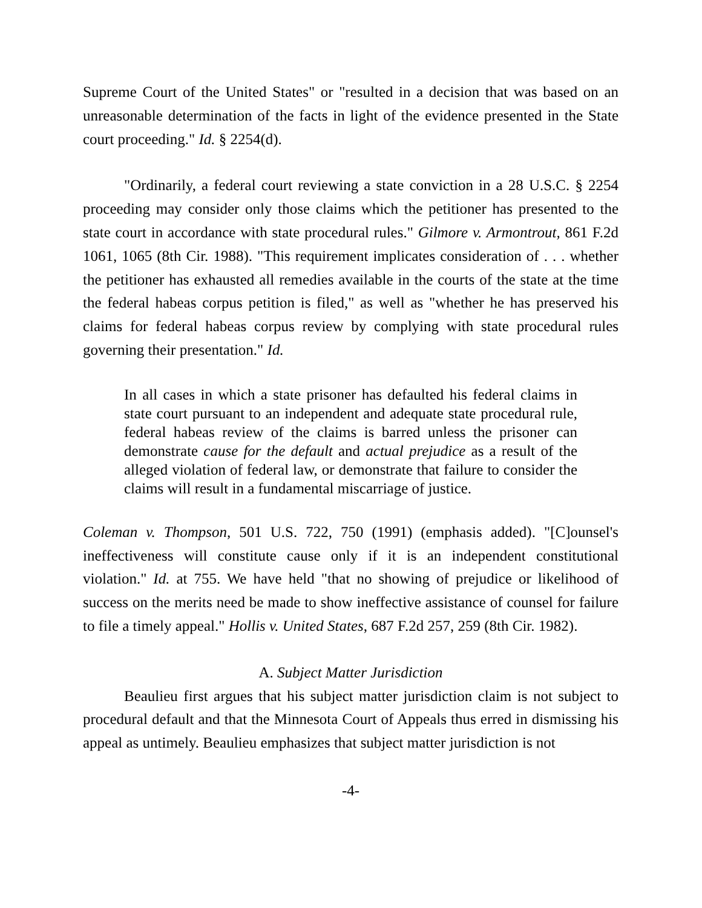Supreme Court of the United States" or "resulted in a decision that was based on an unreasonable determination of the facts in light of the evidence presented in the State court proceeding." Id. § 2254(d).
"Ordinarily, a federal court reviewing a state conviction in a 28 U.S.C. § 2254 proceeding may consider only those claims which the petitioner has presented to the state court in accordance with state procedural rules." Gilmore v. Armontrout, 861 F.2d 1061, 1065 (8th Cir. 1988). "This requirement implicates consideration of . . . whether the petitioner has exhausted all remedies available in the courts of the state at the time the federal habeas corpus petition is filed," as well as "whether he has preserved his claims for federal habeas corpus review by complying with state procedural rules governing their presentation." Id.
In all cases in which a state prisoner has defaulted his federal claims in state court pursuant to an independent and adequate state procedural rule, federal habeas review of the claims is barred unless the prisoner can demonstrate cause for the default and actual prejudice as a result of the alleged violation of federal law, or demonstrate that failure to consider the claims will result in a fundamental miscarriage of justice.
Coleman v. Thompson, 501 U.S. 722, 750 (1991) (emphasis added). "[C]ounsel's ineffectiveness will constitute cause only if it is an independent constitutional violation." Id. at 755. We have held "that no showing of prejudice or likelihood of success on the merits need be made to show ineffective assistance of counsel for failure to file a timely appeal." Hollis v. United States, 687 F.2d 257, 259 (8th Cir. 1982).
A. Subject Matter Jurisdiction
Beaulieu first argues that his subject matter jurisdiction claim is not subject to procedural default and that the Minnesota Court of Appeals thus erred in dismissing his appeal as untimely. Beaulieu emphasizes that subject matter jurisdiction is not
-4-